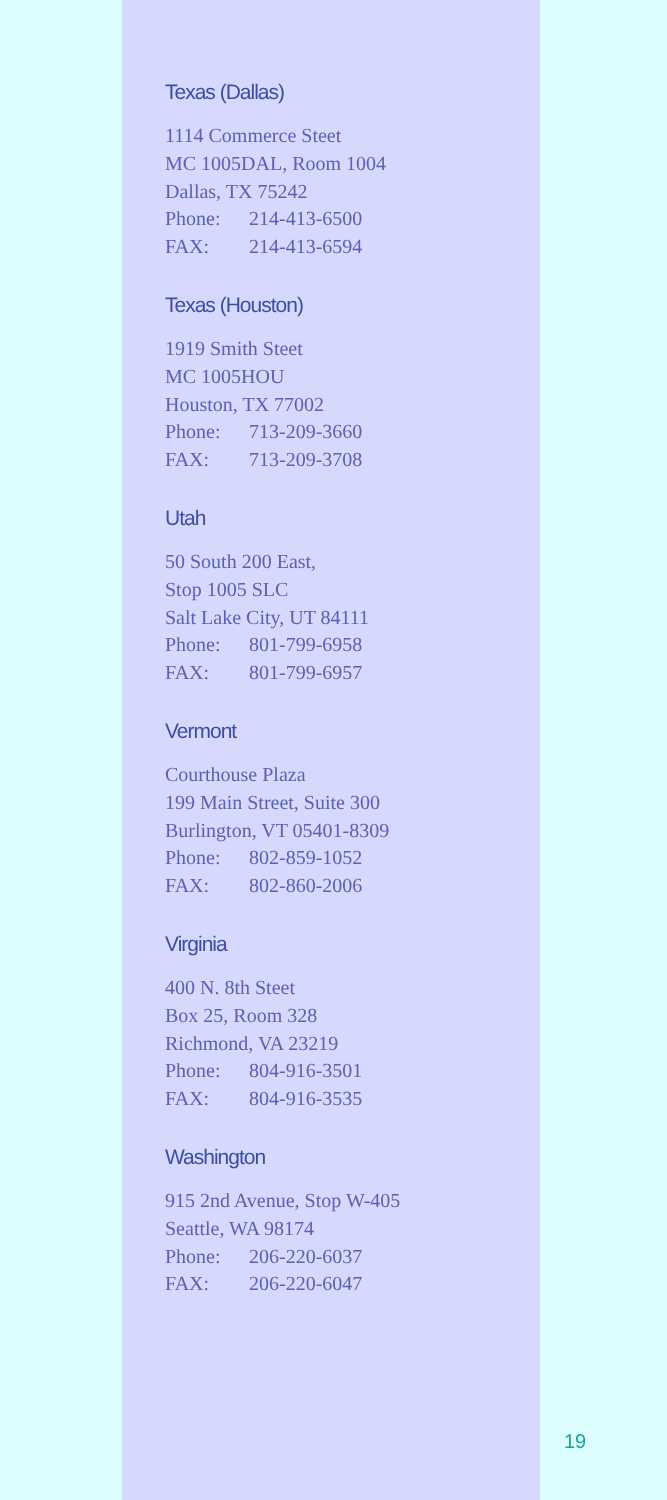Texas (Dallas)
1114 Commerce Steet
MC 1005DAL, Room 1004
Dallas, TX 75242
Phone: 214-413-6500
FAX: 214-413-6594
Texas (Houston)
1919 Smith Steet
MC 1005HOU
Houston, TX 77002
Phone: 713-209-3660
FAX: 713-209-3708
Utah
50 South 200 East,
Stop 1005 SLC
Salt Lake City, UT 84111
Phone: 801-799-6958
FAX: 801-799-6957
Vermont
Courthouse Plaza
199 Main Street, Suite 300
Burlington, VT 05401-8309
Phone: 802-859-1052
FAX: 802-860-2006
Virginia
400 N. 8th Steet
Box 25, Room 328
Richmond, VA 23219
Phone: 804-916-3501
FAX: 804-916-3535
Washington
915 2nd Avenue, Stop W-405
Seattle, WA 98174
Phone: 206-220-6037
FAX: 206-220-6047
19